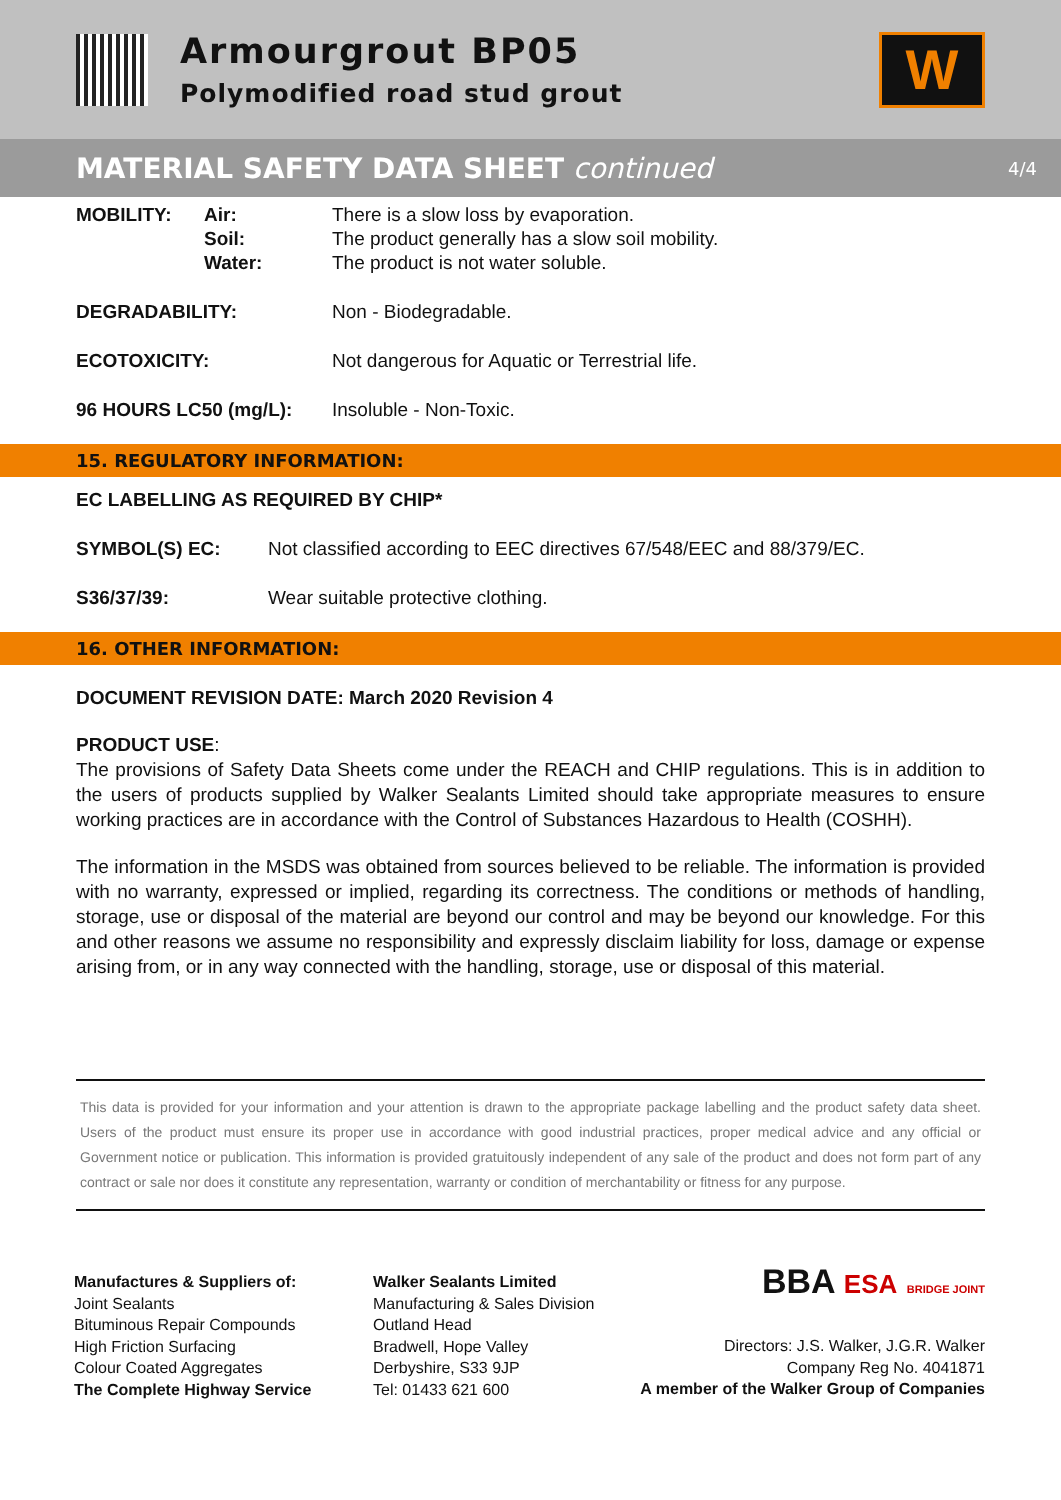Armourgrout BP05
Polymodified road stud grout
W
MATERIAL SAFETY DATA SHEET continued 4/4
| MOBILITY: | Air: | There is a slow loss by evaporation. |
| | Soil: | The product generally has a slow soil mobility. |
| | Water: | The product is not water soluble. |
| DEGRADABILITY: | | Non - Biodegradable. |
| ECOTOXICITY: | | Not dangerous for Aquatic or Terrestrial life. |
| 96 HOURS LC50 (mg/L): | | Insoluble - Non-Toxic. |
15. REGULATORY INFORMATION:
EC LABELLING AS REQUIRED BY CHIP*
| SYMBOL(S) EC: | Not classified according to EEC directives 67/548/EEC and 88/379/EC. |
| S36/37/39: | Wear suitable protective clothing. |
16. OTHER INFORMATION:
DOCUMENT REVISION DATE: March 2020 Revision 4
PRODUCT USE:
The provisions of Safety Data Sheets come under the REACH and CHIP regulations. This is in addition to the users of products supplied by Walker Sealants Limited should take appropriate measures to ensure working practices are in accordance with the Control of Substances Hazardous to Health (COSHH).
The information in the MSDS was obtained from sources believed to be reliable. The information is provided with no warranty, expressed or implied, regarding its correctness. The conditions or methods of handling, storage, use or disposal of the material are beyond our control and may be beyond our knowledge. For this and other reasons we assume no responsibility and expressly disclaim liability for loss, damage or expense arising from, or in any way connected with the handling, storage, use or disposal of this material.
This data is provided for your information and your attention is drawn to the appropriate package labelling and the product safety data sheet. Users of the product must ensure its proper use in accordance with good industrial practices, proper medical advice and any official or Government notice or publication. This information is provided gratuitously independent of any sale of the product and does not form part of any contract or sale nor does it constitute any representation, warranty or condition of merchantability or fitness for any purpose.
Manufactures & Suppliers of:
Joint Sealants
Bituminous Repair Compounds
High Friction Surfacing
Colour Coated Aggregates
The Complete Highway Service
Walker Sealants Limited
Manufacturing & Sales Division
Outland Head
Bradwell, Hope Valley
Derbyshire, S33 9JP
Tel: 01433 621 600
BBA ESA BRIDGE JOINT
Directors: J.S. Walker, J.G.R. Walker
Company Reg No. 4041871
A member of the Walker Group of Companies